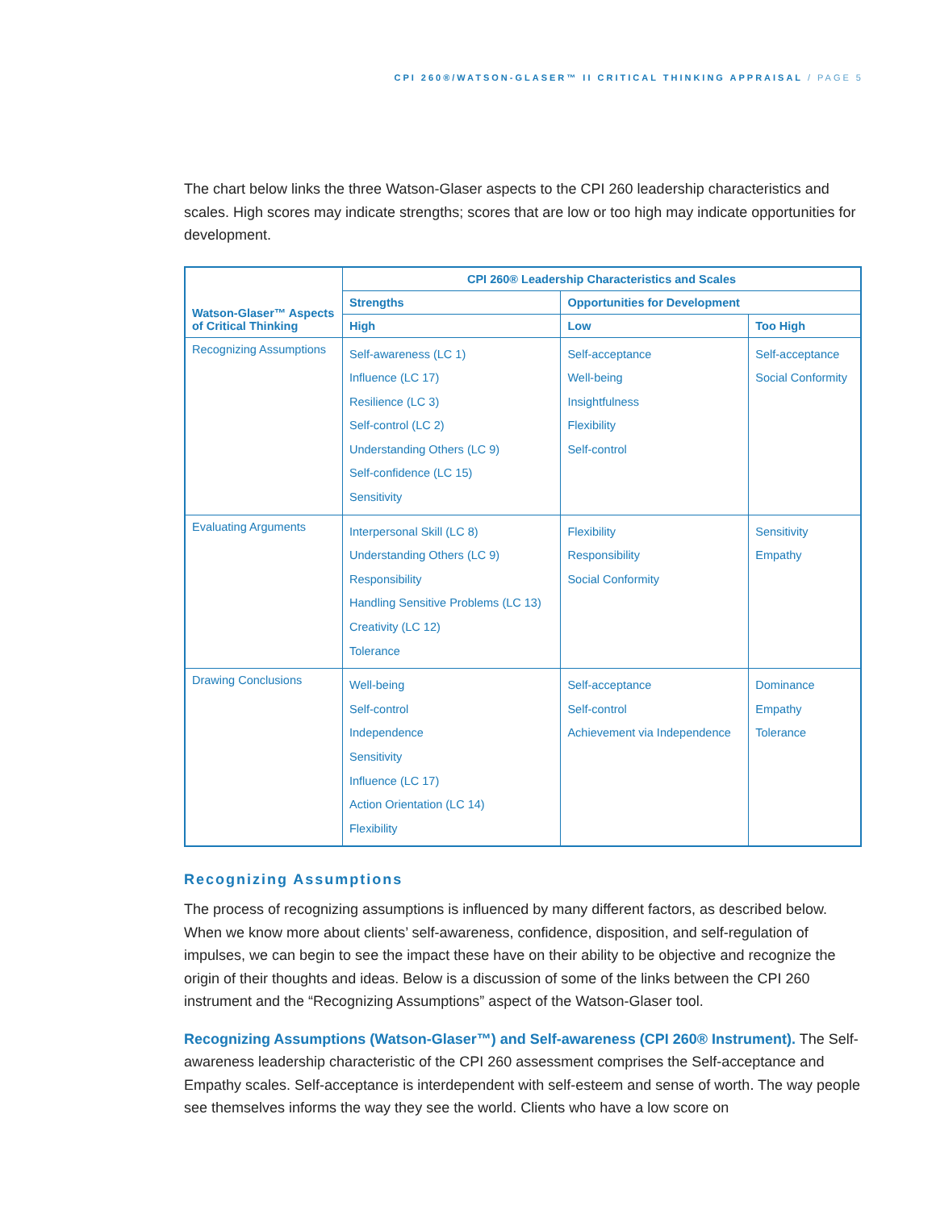CPI 260®/WATSON-GLASER™ II CRITICAL THINKING APPRAISAL / PAGE 5
The chart below links the three Watson-Glaser aspects to the CPI 260 leadership characteristics and scales. High scores may indicate strengths; scores that are low or too high may indicate opportunities for development.
| Watson-Glaser™ Aspects of Critical Thinking | CPI 260® Leadership Characteristics and Scales | | |
| --- | --- | --- | --- |
| | Strengths | Opportunities for Development | |
| | High | Low | Too High |
| Recognizing Assumptions | Self-awareness (LC 1) Influence (LC 17) Resilience (LC 3) Self-control (LC 2) Understanding Others (LC 9) Self-confidence (LC 15) Sensitivity | Self-acceptance Well-being Insightfulness Flexibility Self-control | Self-acceptance Social Conformity |
| Evaluating Arguments | Interpersonal Skill (LC 8) Understanding Others (LC 9) Responsibility Handling Sensitive Problems (LC 13) Creativity (LC 12) Tolerance | Flexibility Responsibility Social Conformity | Sensitivity Empathy |
| Drawing Conclusions | Well-being Self-control Independence Sensitivity Influence (LC 17) Action Orientation (LC 14) Flexibility | Self-acceptance Self-control Achievement via Independence | Dominance Empathy Tolerance |
Recognizing Assumptions
The process of recognizing assumptions is influenced by many different factors, as described below. When we know more about clients’ self-awareness, confidence, disposition, and self-regulation of impulses, we can begin to see the impact these have on their ability to be objective and recognize the origin of their thoughts and ideas. Below is a discussion of some of the links between the CPI 260 instrument and the “Recognizing Assumptions” aspect of the Watson-Glaser tool.
Recognizing Assumptions (Watson-Glaser™) and Self-awareness (CPI 260® Instrument). The Self-awareness leadership characteristic of the CPI 260 assessment comprises the Self-acceptance and Empathy scales. Self-acceptance is interdependent with self-esteem and sense of worth. The way people see themselves informs the way they see the world. Clients who have a low score on